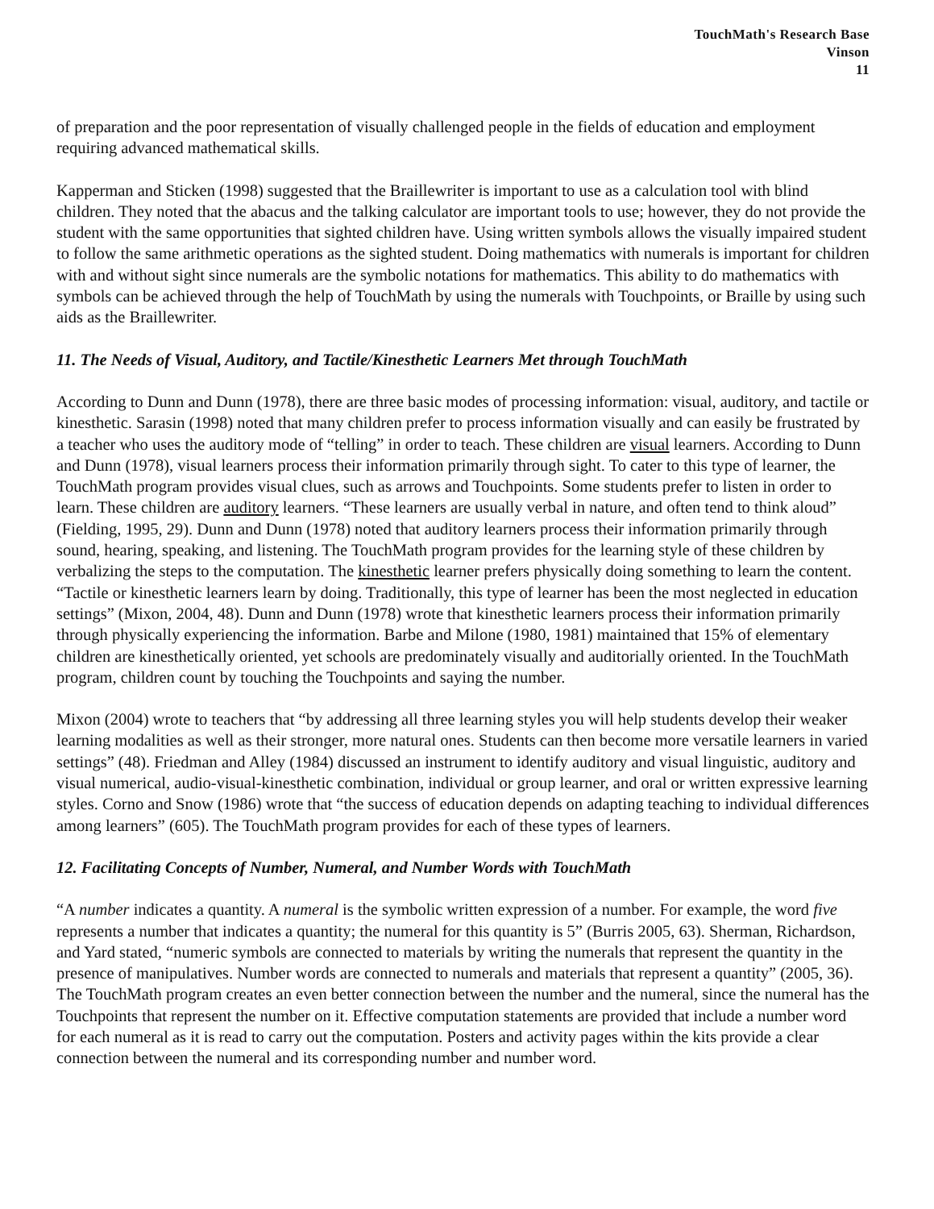TouchMath's Research Base
Vinson
11
of preparation and the poor representation of visually challenged people in the fields of education and employment requiring advanced mathematical skills.
Kapperman and Sticken (1998) suggested that the Braillewriter is important to use as a calculation tool with blind children. They noted that the abacus and the talking calculator are important tools to use; however, they do not provide the student with the same opportunities that sighted children have. Using written symbols allows the visually impaired student to follow the same arithmetic operations as the sighted student. Doing mathematics with numerals is important for children with and without sight since numerals are the symbolic notations for mathematics. This ability to do mathematics with symbols can be achieved through the help of TouchMath by using the numerals with Touchpoints, or Braille by using such aids as the Braillewriter.
11. The Needs of Visual, Auditory, and Tactile/Kinesthetic Learners Met through TouchMath
According to Dunn and Dunn (1978), there are three basic modes of processing information: visual, auditory, and tactile or kinesthetic. Sarasin (1998) noted that many children prefer to process information visually and can easily be frustrated by a teacher who uses the auditory mode of “telling” in order to teach. These children are visual learners. According to Dunn and Dunn (1978), visual learners process their information primarily through sight. To cater to this type of learner, the TouchMath program provides visual clues, such as arrows and Touchpoints. Some students prefer to listen in order to learn. These children are auditory learners. “These learners are usually verbal in nature, and often tend to think aloud” (Fielding, 1995, 29). Dunn and Dunn (1978) noted that auditory learners process their information primarily through sound, hearing, speaking, and listening. The TouchMath program provides for the learning style of these children by verbalizing the steps to the computation. The kinesthetic learner prefers physically doing something to learn the content. “Tactile or kinesthetic learners learn by doing. Traditionally, this type of learner has been the most neglected in education settings” (Mixon, 2004, 48). Dunn and Dunn (1978) wrote that kinesthetic learners process their information primarily through physically experiencing the information. Barbe and Milone (1980, 1981) maintained that 15% of elementary children are kinesthetically oriented, yet schools are predominately visually and auditorially oriented. In the TouchMath program, children count by touching the Touchpoints and saying the number.
Mixon (2004) wrote to teachers that “by addressing all three learning styles you will help students develop their weaker learning modalities as well as their stronger, more natural ones. Students can then become more versatile learners in varied settings” (48). Friedman and Alley (1984) discussed an instrument to identify auditory and visual linguistic, auditory and visual numerical, audio-visual-kinesthetic combination, individual or group learner, and oral or written expressive learning styles. Corno and Snow (1986) wrote that “the success of education depends on adapting teaching to individual differences among learners” (605). The TouchMath program provides for each of these types of learners.
12. Facilitating Concepts of Number, Numeral, and Number Words with TouchMath
“A number indicates a quantity. A numeral is the symbolic written expression of a number. For example, the word five represents a number that indicates a quantity; the numeral for this quantity is 5” (Burris 2005, 63). Sherman, Richardson, and Yard stated, “numeric symbols are connected to materials by writing the numerals that represent the quantity in the presence of manipulatives. Number words are connected to numerals and materials that represent a quantity” (2005, 36). The TouchMath program creates an even better connection between the number and the numeral, since the numeral has the Touchpoints that represent the number on it. Effective computation statements are provided that include a number word for each numeral as it is read to carry out the computation. Posters and activity pages within the kits provide a clear connection between the numeral and its corresponding number and number word.